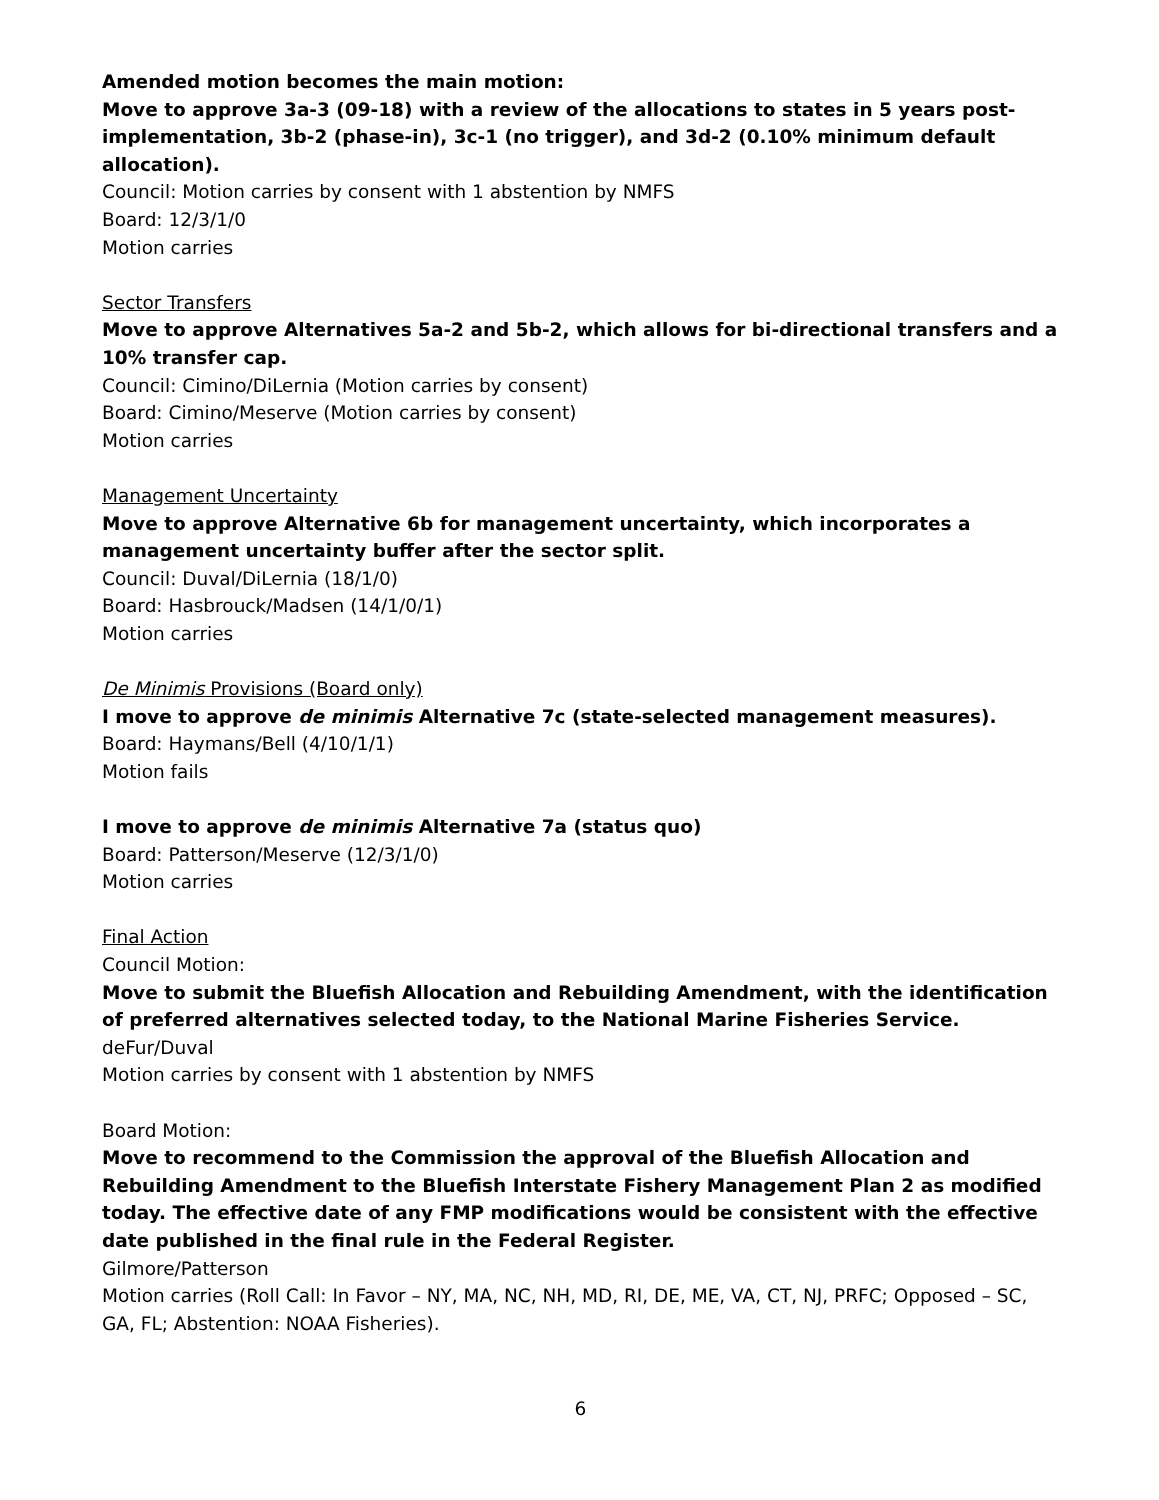Amended motion becomes the main motion:
Move to approve 3a-3 (09-18) with a review of the allocations to states in 5 years post-implementation, 3b-2 (phase-in), 3c-1 (no trigger), and 3d-2 (0.10% minimum default allocation).
Council: Motion carries by consent with 1 abstention by NMFS
Board: 12/3/1/0
Motion carries
Sector Transfers
Move to approve Alternatives 5a-2 and 5b-2, which allows for bi-directional transfers and a 10% transfer cap.
Council: Cimino/DiLernia (Motion carries by consent)
Board: Cimino/Meserve (Motion carries by consent)
Motion carries
Management Uncertainty
Move to approve Alternative 6b for management uncertainty, which incorporates a management uncertainty buffer after the sector split.
Council: Duval/DiLernia (18/1/0)
Board: Hasbrouck/Madsen (14/1/0/1)
Motion carries
De Minimis Provisions (Board only)
I move to approve de minimis Alternative 7c (state-selected management measures).
Board: Haymans/Bell (4/10/1/1)
Motion fails
I move to approve de minimis Alternative 7a (status quo)
Board: Patterson/Meserve (12/3/1/0)
Motion carries
Final Action
Council Motion:
Move to submit the Bluefish Allocation and Rebuilding Amendment, with the identification of preferred alternatives selected today, to the National Marine Fisheries Service.
deFur/Duval
Motion carries by consent with 1 abstention by NMFS
Board Motion:
Move to recommend to the Commission the approval of the Bluefish Allocation and Rebuilding Amendment to the Bluefish Interstate Fishery Management Plan 2 as modified today. The effective date of any FMP modifications would be consistent with the effective date published in the final rule in the Federal Register.
Gilmore/Patterson
Motion carries (Roll Call: In Favor – NY, MA, NC, NH, MD, RI, DE, ME, VA, CT, NJ, PRFC; Opposed – SC, GA, FL; Abstention: NOAA Fisheries).
6